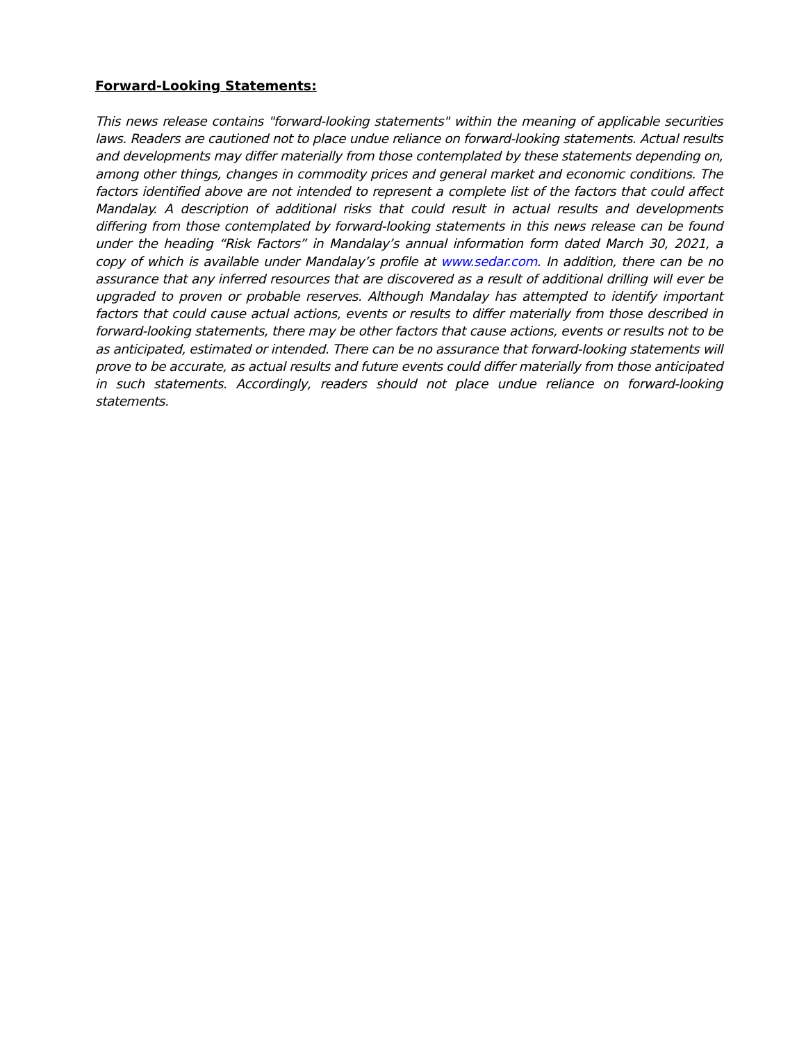Forward-Looking Statements:
This news release contains "forward-looking statements" within the meaning of applicable securities laws. Readers are cautioned not to place undue reliance on forward-looking statements. Actual results and developments may differ materially from those contemplated by these statements depending on, among other things, changes in commodity prices and general market and economic conditions. The factors identified above are not intended to represent a complete list of the factors that could affect Mandalay. A description of additional risks that could result in actual results and developments differing from those contemplated by forward-looking statements in this news release can be found under the heading “Risk Factors” in Mandalay’s annual information form dated March 30, 2021, a copy of which is available under Mandalay’s profile at www.sedar.com. In addition, there can be no assurance that any inferred resources that are discovered as a result of additional drilling will ever be upgraded to proven or probable reserves. Although Mandalay has attempted to identify important factors that could cause actual actions, events or results to differ materially from those described in forward-looking statements, there may be other factors that cause actions, events or results not to be as anticipated, estimated or intended. There can be no assurance that forward-looking statements will prove to be accurate, as actual results and future events could differ materially from those anticipated in such statements. Accordingly, readers should not place undue reliance on forward-looking statements.